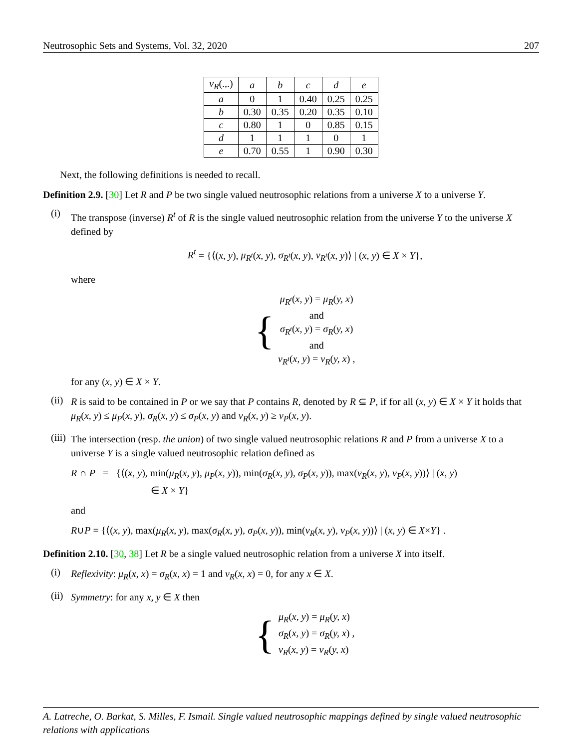Neutrosophic Sets and Systems, Vol. 32, 2020 207
| ν<sub>R</sub> (.,.) | a | b | c | d | e |
| --- | --- | --- | --- | --- | --- |
| a | 0 | 1 | 0.40 | 0.25 | 0.25 |
| b | 0.30 | 0.35 | 0.20 | 0.35 | 0.10 |
| c | 0.80 | 1 | 0 | 0.85 | 0.15 |
| d | 1 | 1 | 1 | 0 | 1 |
| e | 0.70 | 0.55 | 1 | 0.90 | 0.30 |
Next, the following definitions is needed to recall.
Definition 2.9. [30] Let R and P be two single valued neutrosophic relations from a universe X to a universe Y.
(i)
The transpose (inverse) R<sup>t</sup> of R is the single valued neutrosophic relation from the universe Y to the universe X defined by
R<sup>t</sup> = {⟨(x, y), μ<sub>R<sup>t</sup></sub>(x, y), σ<sub>R<sup>t</sup></sub>(x, y), ν<sub>R<sup>t</sup></sub>(x, y)⟩ | (x, y) ∈ X × Y},
where
{
μ<sub>R<sup>t</sup></sub>(x, y) = μ<sub>R</sub>(y, x)
and
σ<sub>R<sup>t</sup></sub>(x, y) = σ<sub>R</sub>(y, x)
and
ν<sub>R<sup>t</sup></sub>(x, y) = ν<sub>R</sub>(y, x) ,
for any (x, y) ∈ X × Y.
(ii)
R is said to be contained in P or we say that P contains R, denoted by R ⊆ P, if for all (x, y) ∈ X × Y it holds that μ<sub>R</sub>(x, y) ≤ μ<sub>P</sub>(x, y), σ<sub>R</sub>(x, y) ≤ σ<sub>P</sub>(x, y) and ν<sub>R</sub>(x, y) ≥ ν<sub>P</sub>(x, y).
(iii)
The intersection (resp. the union) of two single valued neutrosophic relations R and P from a universe X to a universe Y is a single valued neutrosophic relation defined as
R ∩ P = {⟨(x, y), min(μ<sub>R</sub>(x, y), μ<sub>P</sub>(x, y)), min(σ<sub>R</sub>(x, y), σ<sub>P</sub>(x, y)), max(ν<sub>R</sub>(x, y), ν<sub>P</sub>(x, y))⟩ | (x, y)
∈ X × Y}
and
R∪P = {⟨(x, y), max(μ<sub>R</sub>(x, y), max(σ<sub>R</sub>(x, y), σ<sub>P</sub>(x, y)), min(ν<sub>R</sub>(x, y), ν<sub>P</sub>(x, y))⟩ | (x, y) ∈ X×Y} .
Definition 2.10. [30, 38] Let R be a single valued neutrosophic relation from a universe X into itself.
(i)
Reflexivity: μ<sub>R</sub>(x, x) = σ<sub>R</sub>(x, x) = 1 and ν<sub>R</sub>(x, x) = 0, for any x ∈ X.
(ii)
Symmetry: for any x, y ∈ X then
{
μ<sub>R</sub>(x, y) = μ<sub>R</sub>(y, x)
σ<sub>R</sub>(x, y) = σ<sub>R</sub>(y, x) ,
ν<sub>R</sub>(x, y) = ν<sub>R</sub>(y, x)
A. Latreche, O. Barkat, S. Milles, F. Ismail. Single valued neutrosophic mappings defined by single valued neutrosophic relations with applications